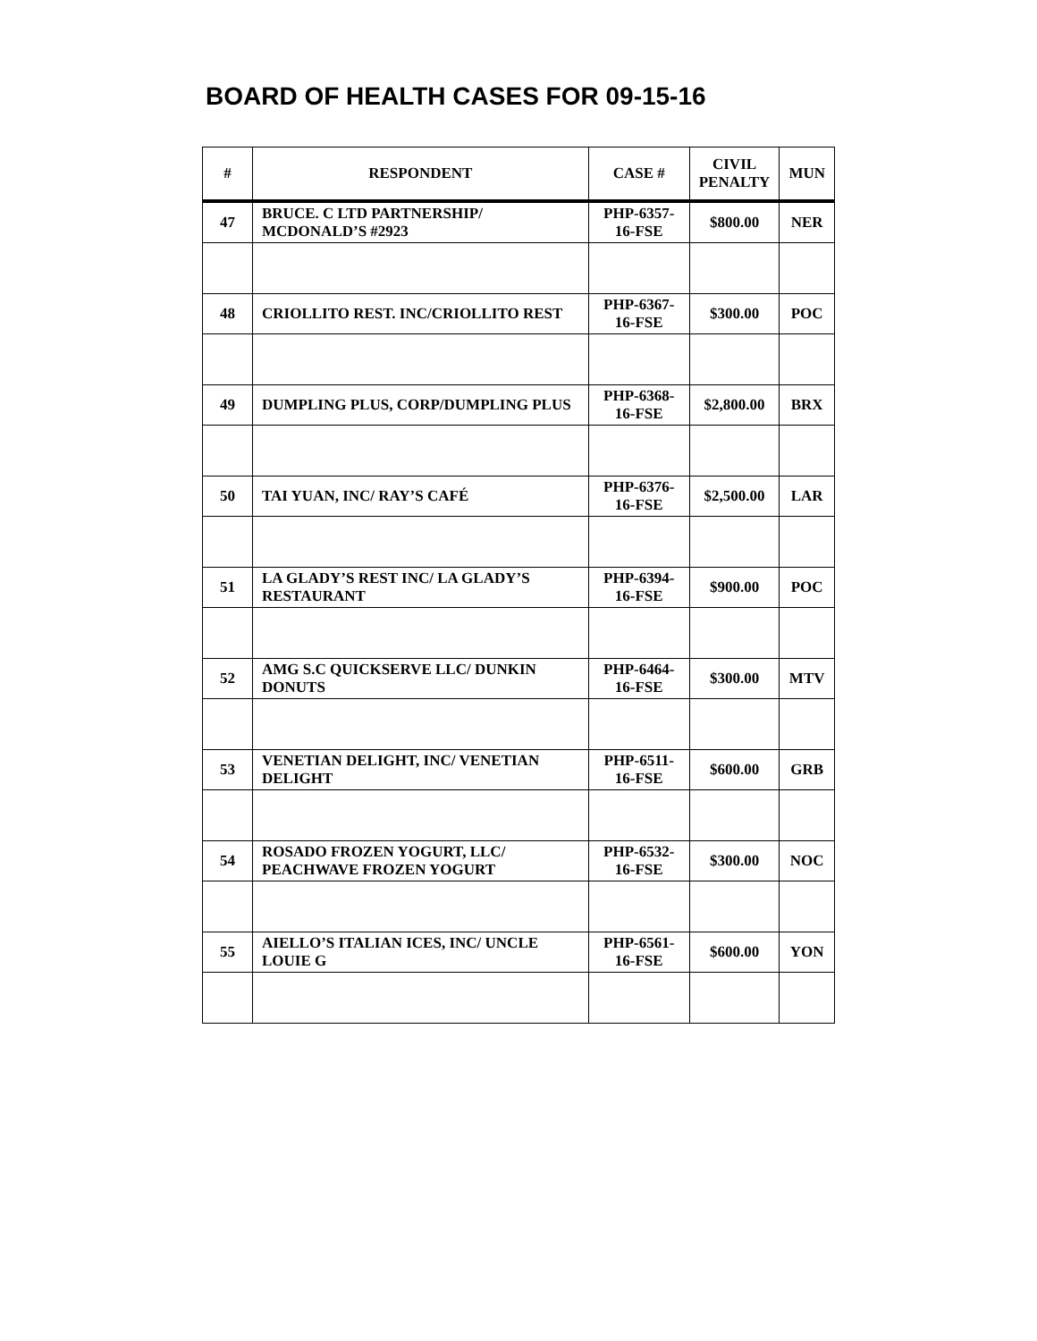BOARD OF HEALTH CASES FOR 09-15-16
| # | RESPONDENT | CASE # | CIVIL PENALTY | MUN |
| --- | --- | --- | --- | --- |
| 47 | BRUCE. C LTD PARTNERSHIP/ MCDONALD’S #2923 | PHP-6357-16-FSE | $800.00 | NER |
| 48 | CRIOLLITO REST. INC/CRIOLLITO REST | PHP-6367-16-FSE | $300.00 | POC |
| 49 | DUMPLING PLUS, CORP/DUMPLING PLUS | PHP-6368-16-FSE | $2,800.00 | BRX |
| 50 | TAI YUAN, INC/ RAY’S CAFÉ | PHP-6376-16-FSE | $2,500.00 | LAR |
| 51 | LA GLADY’S REST INC/ LA GLADY’S RESTAURANT | PHP-6394-16-FSE | $900.00 | POC |
| 52 | AMG S.C QUICKSERVE LLC/ DUNKIN DONUTS | PHP-6464-16-FSE | $300.00 | MTV |
| 53 | VENETIAN DELIGHT, INC/ VENETIAN DELIGHT | PHP-6511-16-FSE | $600.00 | GRB |
| 54 | ROSADO FROZEN YOGURT, LLC/ PEACHWAVE FROZEN YOGURT | PHP-6532-16-FSE | $300.00 | NOC |
| 55 | AIELLO’S ITALIAN ICES, INC/ UNCLE LOUIE G | PHP-6561-16-FSE | $600.00 | YON |